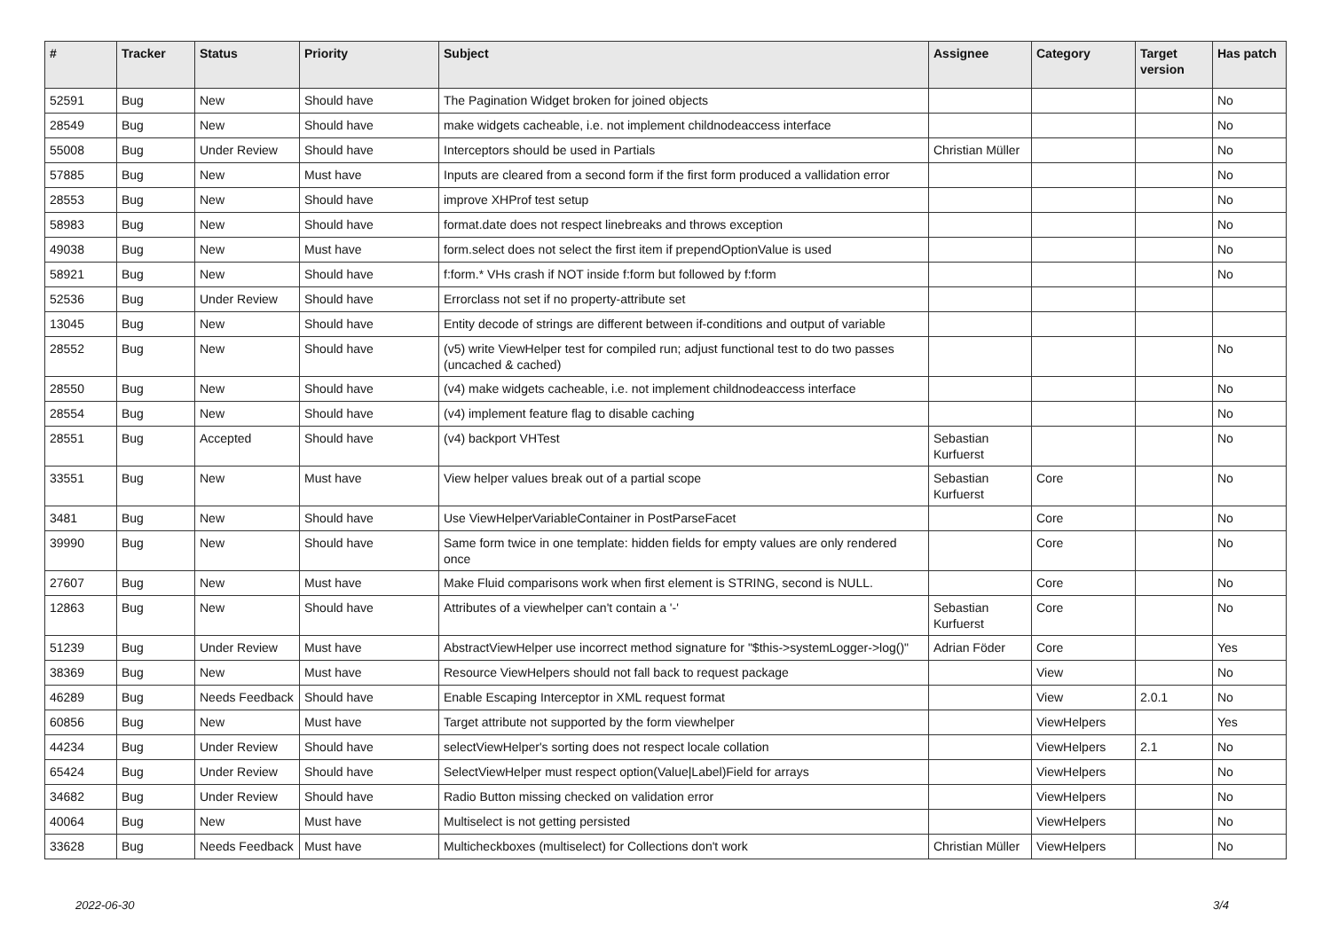| # | Tracker | Status | Priority | Subject | Assignee | Category | Target version | Has patch |
| --- | --- | --- | --- | --- | --- | --- | --- | --- |
| 52591 | Bug | New | Should have | The Pagination Widget broken for joined objects | | | | No |
| 28549 | Bug | New | Should have | make widgets cacheable, i.e. not implement childnodeaccess interface | | | | No |
| 55008 | Bug | Under Review | Should have | Interceptors should be used in Partials | Christian Müller | | | No |
| 57885 | Bug | New | Must have | Inputs are cleared from a second form if the first form produced a vallidation error | | | | No |
| 28553 | Bug | New | Should have | improve XHProf test setup | | | | No |
| 58983 | Bug | New | Should have | format.date does not respect linebreaks and throws exception | | | | No |
| 49038 | Bug | New | Must have | form.select does not select the first item if prependOptionValue is used | | | | No |
| 58921 | Bug | New | Should have | f:form.* VHs crash if NOT inside f:form but followed by f:form | | | | No |
| 52536 | Bug | Under Review | Should have | Errorclass not set if no property-attribute set | | | | |
| 13045 | Bug | New | Should have | Entity decode of strings are different between if-conditions and output of variable | | | | |
| 28552 | Bug | New | Should have | (v5) write ViewHelper test for compiled run; adjust functional test to do two passes (uncached & cached) | | | | No |
| 28550 | Bug | New | Should have | (v4) make widgets cacheable, i.e. not implement childnodeaccess interface | | | | No |
| 28554 | Bug | New | Should have | (v4) implement feature flag to disable caching | | | | No |
| 28551 | Bug | Accepted | Should have | (v4) backport VHTest | Sebastian Kurfuerst | | | No |
| 33551 | Bug | New | Must have | View helper values break out of a partial scope | Sebastian Kurfuerst | Core | | No |
| 3481 | Bug | New | Should have | Use ViewHelperVariableContainer in PostParseFacet | | Core | | No |
| 39990 | Bug | New | Should have | Same form twice in one template: hidden fields for empty values are only rendered once | | Core | | No |
| 27607 | Bug | New | Must have | Make Fluid comparisons work when first element is STRING, second is NULL. | | Core | | No |
| 12863 | Bug | New | Should have | Attributes of a viewhelper can't contain a '-' | Sebastian Kurfuerst | Core | | No |
| 51239 | Bug | Under Review | Must have | AbstractViewHelper use incorrect method signature for "$this->systemLogger->log()" | Adrian Föder | Core | | Yes |
| 38369 | Bug | New | Must have | Resource ViewHelpers should not fall back to request package | | View | | No |
| 46289 | Bug | Needs Feedback | Should have | Enable Escaping Interceptor in XML request format | | View | 2.0.1 | No |
| 60856 | Bug | New | Must have | Target attribute not supported by the form viewhelper | | ViewHelpers | | Yes |
| 44234 | Bug | Under Review | Should have | selectViewHelper's sorting does not respect locale collation | | ViewHelpers | 2.1 | No |
| 65424 | Bug | Under Review | Should have | SelectViewHelper must respect option(Value/Label)Field for arrays | | ViewHelpers | | No |
| 34682 | Bug | Under Review | Should have | Radio Button missing checked on validation error | | ViewHelpers | | No |
| 40064 | Bug | New | Must have | Multiselect is not getting persisted | | ViewHelpers | | No |
| 33628 | Bug | Needs Feedback | Must have | Multicheckboxes (multiselect) for Collections don't work | Christian Müller | ViewHelpers | | No |
2022-06-30 3/4